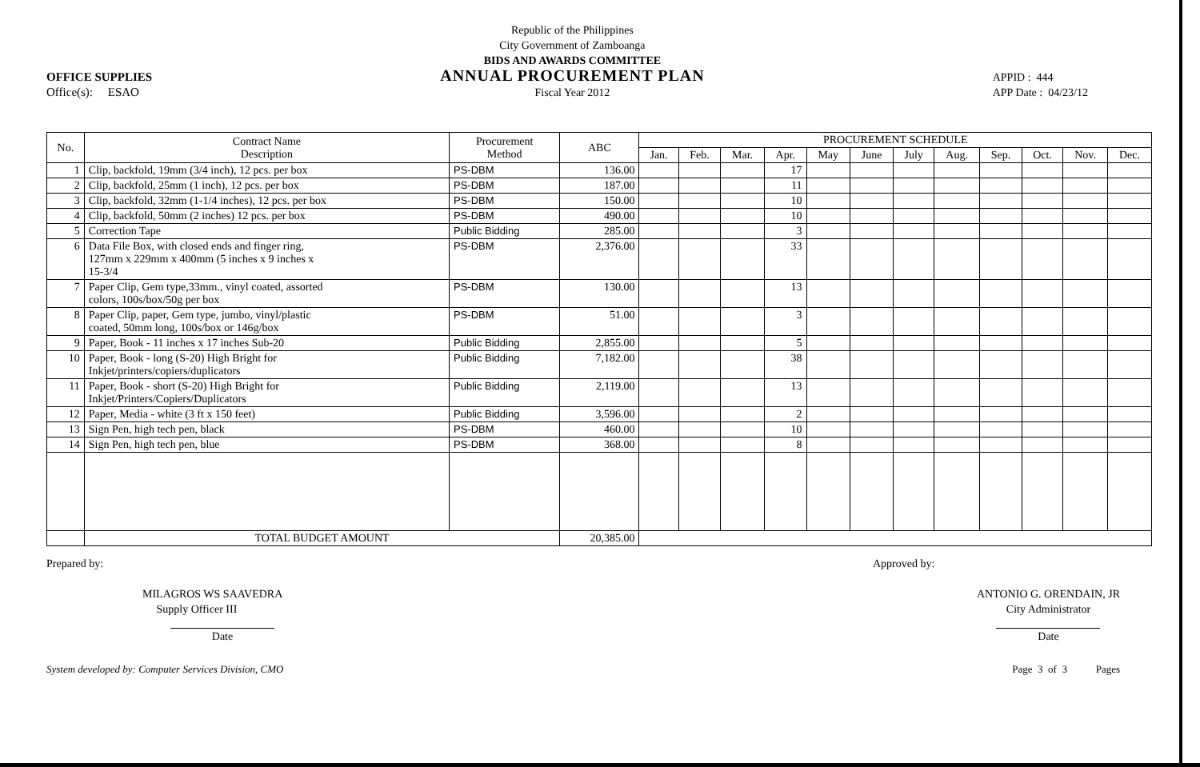OFFICE SUPPLIES
Office(s): ESAO
Republic of the Philippines
City Government of Zamboanga
BIDS AND AWARDS COMMITTEE
ANNUAL PROCUREMENT PLAN
Fiscal Year 2012
APPID : 444
APP Date : 04/23/12
| No. | Contract Name Description | Procurement Method | ABC | PROCUREMENT SCHEDULE | | | | | | | | | | | |
| --- | --- | --- | --- | --- | --- | --- | --- | --- | --- | --- | --- | --- | --- | --- | --- |
| | | | | Jan. | Feb. | Mar. | Apr. | May | June | July | Aug. | Sep. | Oct. | Nov. | Dec. |
| 1 | Clip, backfold, 19mm (3/4 inch), 12 pcs. per box | PS-DBM | 136.00 | | | | 17 | | | | | | | | |
| 2 | Clip, backfold, 25mm (1 inch), 12 pcs. per box | PS-DBM | 187.00 | | | | 11 | | | | | | | | |
| 3 | Clip, backfold, 32mm (1-1/4 inches), 12 pcs. per box | PS-DBM | 150.00 | | | | 10 | | | | | | | | |
| 4 | Clip, backfold, 50mm (2 inches) 12 pcs. per box | PS-DBM | 490.00 | | | | 10 | | | | | | | | |
| 5 | Correction Tape | Public Bidding | 285.00 | | | | 3 | | | | | | | | |
| 6 | Data File Box, with closed ends and finger ring, 127mm x 229mm x 400mm (5 inches x 9 inches x 15-3/4 | PS-DBM | 2,376.00 | | | | 33 | | | | | | | | |
| 7 | Paper Clip, Gem type,33mm., vinyl coated, assorted colors, 100s/box/50g per box | PS-DBM | 130.00 | | | | 13 | | | | | | | | |
| 8 | Paper Clip, paper, Gem type, jumbo, vinyl/plastic coated, 50mm long, 100s/box or 146g/box | PS-DBM | 51.00 | | | | 3 | | | | | | | | |
| 9 | Paper, Book - 11 inches x 17 inches Sub-20 | Public Bidding | 2,855.00 | | | | 5 | | | | | | | | |
| 10 | Paper, Book - long (S-20) High Bright for Inkjet/printers/copiers/duplicators | Public Bidding | 7,182.00 | | | | 38 | | | | | | | | |
| 11 | Paper, Book - short (S-20) High Bright for Inkjet/Printers/Copiers/Duplicators | Public Bidding | 2,119.00 | | | | 13 | | | | | | | | |
| 12 | Paper, Media - white (3 ft x 150 feet) | Public Bidding | 3,596.00 | | | | 2 | | | | | | | | |
| 13 | Sign Pen, high tech pen, black | PS-DBM | 460.00 | | | | 10 | | | | | | | | |
| 14 | Sign Pen, high tech pen, blue | PS-DBM | 368.00 | | | | 8 | | | | | | | | |
| | TOTAL BUDGET AMOUNT | | 20,385.00 | | | | | | | | | | | | |
Prepared by:
MILAGROS WS SAAVEDRA
Supply Officer III
Date
Approved by:
ANTONIO G. ORENDAIN, JR
City Administrator
Date
System developed by: Computer Services Division, CMO Page 3 of 3 Pages